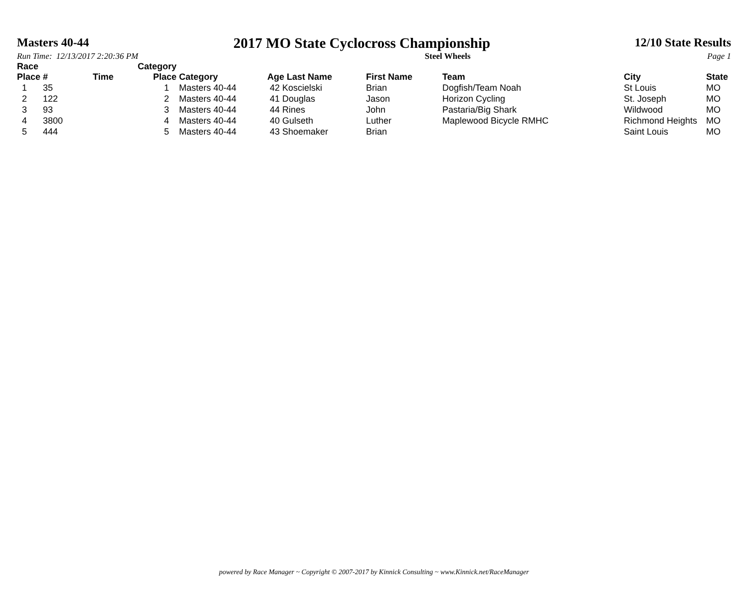Masters 40-44 2017 MO State Cyclocross Championship 12/10 State Results
Run Time: 12/13/2017 2:20:36 PM Steel Wheels Page 1
| Race Place | # | Time | Category Place | Category | Age Last Name | First Name | Team | City | State |
| --- | --- | --- | --- | --- | --- | --- | --- | --- | --- |
| 1 | 35 | | 1 | Masters 40-44 | 42 Koscielski | Brian | Dogfish/Team Noah | St Louis | MO |
| 2 | 122 | | 2 | Masters 40-44 | 41 Douglas | Jason | Horizon Cycling | St. Joseph | MO |
| 3 | 93 | | 3 | Masters 40-44 | 44 Rines | John | Pastaria/Big Shark | Wildwood | MO |
| 4 | 3800 | | 4 | Masters 40-44 | 40 Gulseth | Luther | Maplewood Bicycle RMHC | Richmond Heights | MO |
| 5 | 444 | | 5 | Masters 40-44 | 43 Shoemaker | Brian | | Saint Louis | MO |
powered by Race Manager ~ Copyright © 2007-2017 by Kinnick Consulting ~ www.Kinnick.net/RaceManager